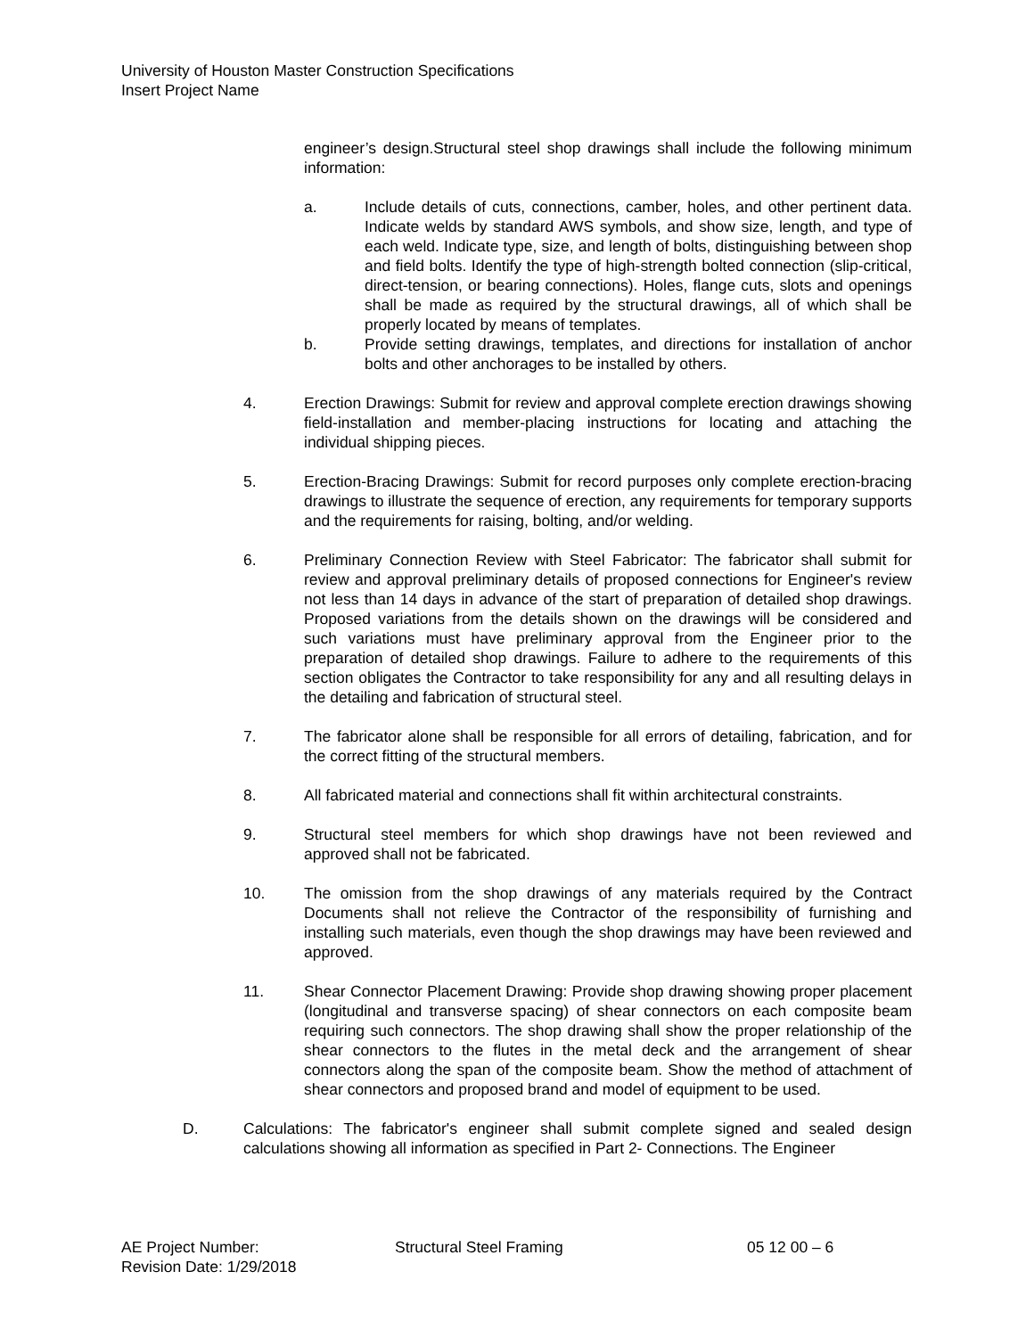University of Houston Master Construction Specifications
Insert Project Name
engineer’s design.Structural steel shop drawings shall include the following minimum information:
a. Include details of cuts, connections, camber, holes, and other pertinent data. Indicate welds by standard AWS symbols, and show size, length, and type of each weld. Indicate type, size, and length of bolts, distinguishing between shop and field bolts. Identify the type of high-strength bolted connection (slip-critical, direct-tension, or bearing connections). Holes, flange cuts, slots and openings shall be made as required by the structural drawings, all of which shall be properly located by means of templates.
b. Provide setting drawings, templates, and directions for installation of anchor bolts and other anchorages to be installed by others.
4. Erection Drawings: Submit for review and approval complete erection drawings showing field-installation and member-placing instructions for locating and attaching the individual shipping pieces.
5. Erection-Bracing Drawings: Submit for record purposes only complete erection-bracing drawings to illustrate the sequence of erection, any requirements for temporary supports and the requirements for raising, bolting, and/or welding.
6. Preliminary Connection Review with Steel Fabricator: The fabricator shall submit for review and approval preliminary details of proposed connections for Engineer's review not less than 14 days in advance of the start of preparation of detailed shop drawings. Proposed variations from the details shown on the drawings will be considered and such variations must have preliminary approval from the Engineer prior to the preparation of detailed shop drawings. Failure to adhere to the requirements of this section obligates the Contractor to take responsibility for any and all resulting delays in the detailing and fabrication of structural steel.
7. The fabricator alone shall be responsible for all errors of detailing, fabrication, and for the correct fitting of the structural members.
8. All fabricated material and connections shall fit within architectural constraints.
9. Structural steel members for which shop drawings have not been reviewed and approved shall not be fabricated.
10. The omission from the shop drawings of any materials required by the Contract Documents shall not relieve the Contractor of the responsibility of furnishing and installing such materials, even though the shop drawings may have been reviewed and approved.
11. Shear Connector Placement Drawing: Provide shop drawing showing proper placement (longitudinal and transverse spacing) of shear connectors on each composite beam requiring such connectors. The shop drawing shall show the proper relationship of the shear connectors to the flutes in the metal deck and the arrangement of shear connectors along the span of the composite beam. Show the method of attachment of shear connectors and proposed brand and model of equipment to be used.
D. Calculations: The fabricator's engineer shall submit complete signed and sealed design calculations showing all information as specified in Part 2- Connections. The Engineer
AE Project Number: Structural Steel Framing 05 12 00 – 6
Revision Date: 1/29/2018